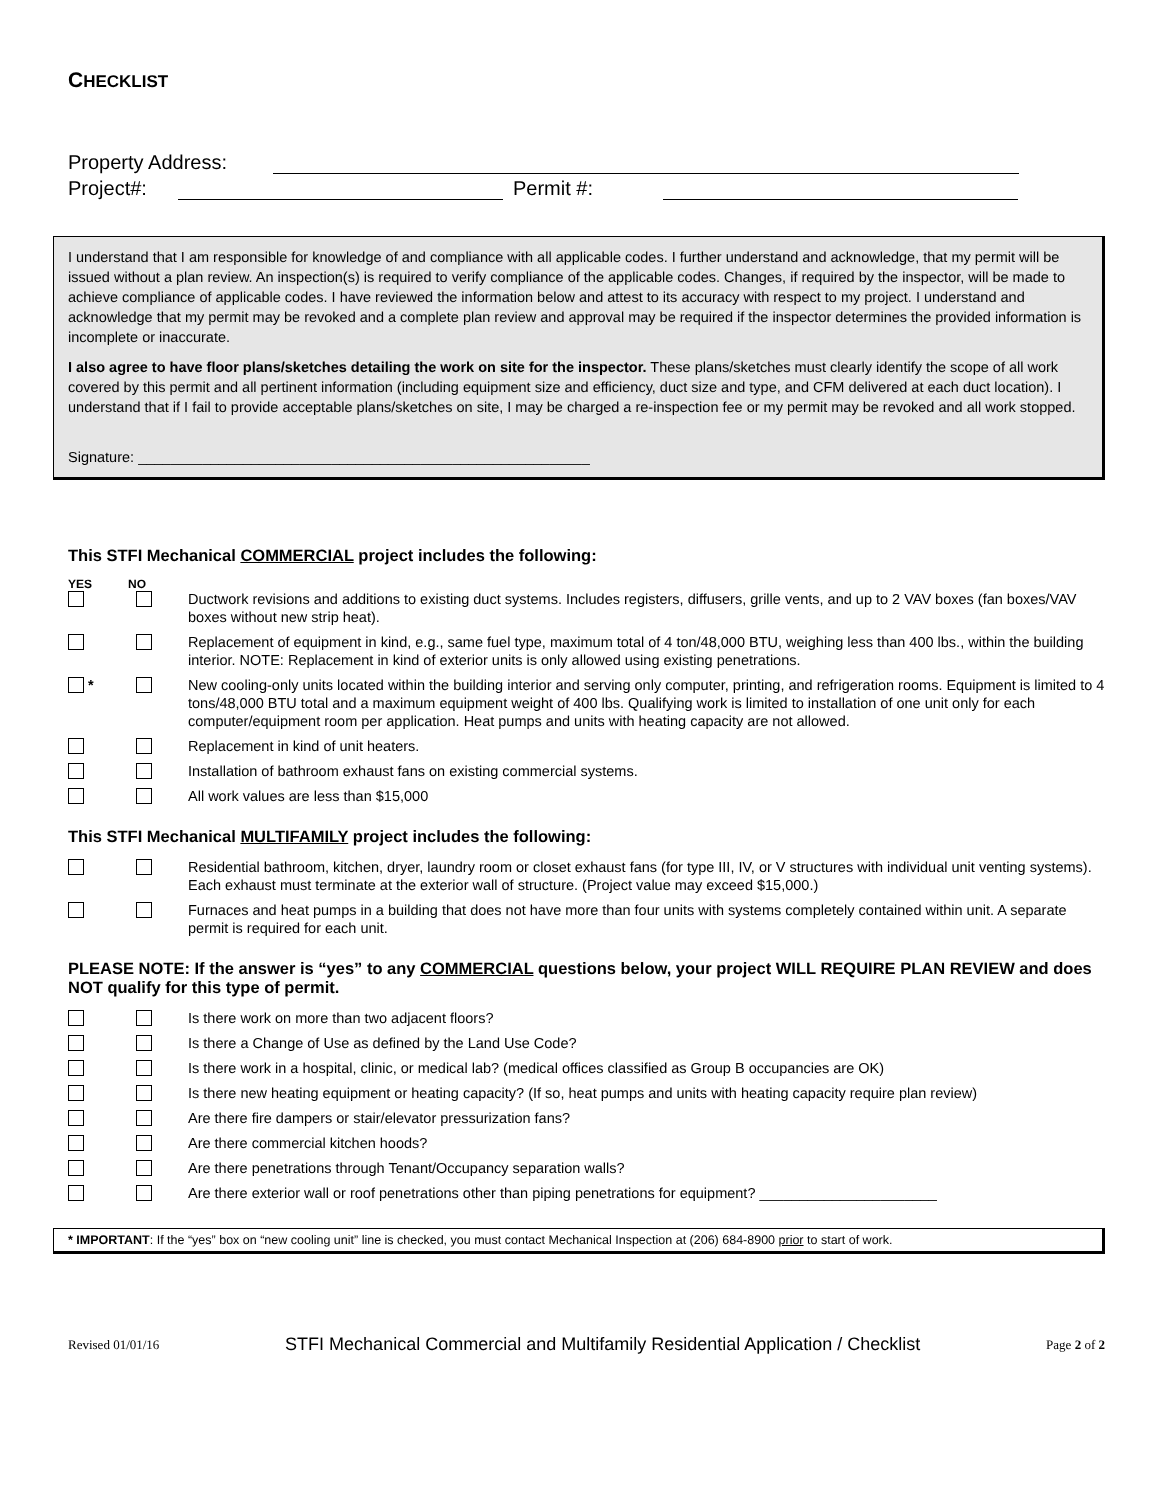CHECKLIST
Property Address:
Project#: Permit #:
I understand that I am responsible for knowledge of and compliance with all applicable codes. I further understand and acknowledge, that my permit will be issued without a plan review. An inspection(s) is required to verify compliance of the applicable codes. Changes, if required by the inspector, will be made to achieve compliance of applicable codes. I have reviewed the information below and attest to its accuracy with respect to my project. I understand and acknowledge that my permit may be revoked and a complete plan review and approval may be required if the inspector determines the provided information is incomplete or inaccurate.
I also agree to have floor plans/sketches detailing the work on site for the inspector. These plans/sketches must clearly identify the scope of all work covered by this permit and all pertinent information (including equipment size and efficiency, duct size and type, and CFM delivered at each duct location). I understand that if I fail to provide acceptable plans/sketches on site, I may be charged a re-inspection fee or my permit may be revoked and all work stopped.
Signature: ________________________________________________________
This STFI Mechanical COMMERCIAL project includes the following:
YES NO
Ductwork revisions and additions to existing duct systems. Includes registers, diffusers, grille vents, and up to 2 VAV boxes (fan boxes/VAV boxes without new strip heat).
Replacement of equipment in kind, e.g., same fuel type, maximum total of 4 ton/48,000 BTU, weighing less than 400 lbs., within the building interior. NOTE: Replacement in kind of exterior units is only allowed using existing penetrations.
* New cooling-only units located within the building interior and serving only computer, printing, and refrigeration rooms. Equipment is limited to 4 tons/48,000 BTU total and a maximum equipment weight of 400 lbs. Qualifying work is limited to installation of one unit only for each computer/equipment room per application. Heat pumps and units with heating capacity are not allowed.
Replacement in kind of unit heaters.
Installation of bathroom exhaust fans on existing commercial systems.
All work values are less than $15,000
This STFI Mechanical MULTIFAMILY project includes the following:
Residential bathroom, kitchen, dryer, laundry room or closet exhaust fans (for type III, IV, or V structures with individual unit venting systems). Each exhaust must terminate at the exterior wall of structure. (Project value may exceed $15,000.)
Furnaces and heat pumps in a building that does not have more than four units with systems completely contained within unit. A separate permit is required for each unit.
PLEASE NOTE: If the answer is “yes” to any COMMERCIAL questions below, your project WILL REQUIRE PLAN REVIEW and does NOT qualify for this type of permit.
Is there work on more than two adjacent floors?
Is there a Change of Use as defined by the Land Use Code?
Is there work in a hospital, clinic, or medical lab? (medical offices classified as Group B occupancies are OK)
Is there new heating equipment or heating capacity? (If so, heat pumps and units with heating capacity require plan review)
Are there fire dampers or stair/elevator pressurization fans?
Are there commercial kitchen hoods?
Are there penetrations through Tenant/Occupancy separation walls?
Are there exterior wall or roof penetrations other than piping penetrations for equipment? ______________________
* IMPORTANT: If the “yes” box on “new cooling unit” line is checked, you must contact Mechanical Inspection at (206) 684-8900 prior to start of work.
Revised 01/01/16 STFI Mechanical Commercial and Multifamily Residential Application / Checklist Page 2 of 2